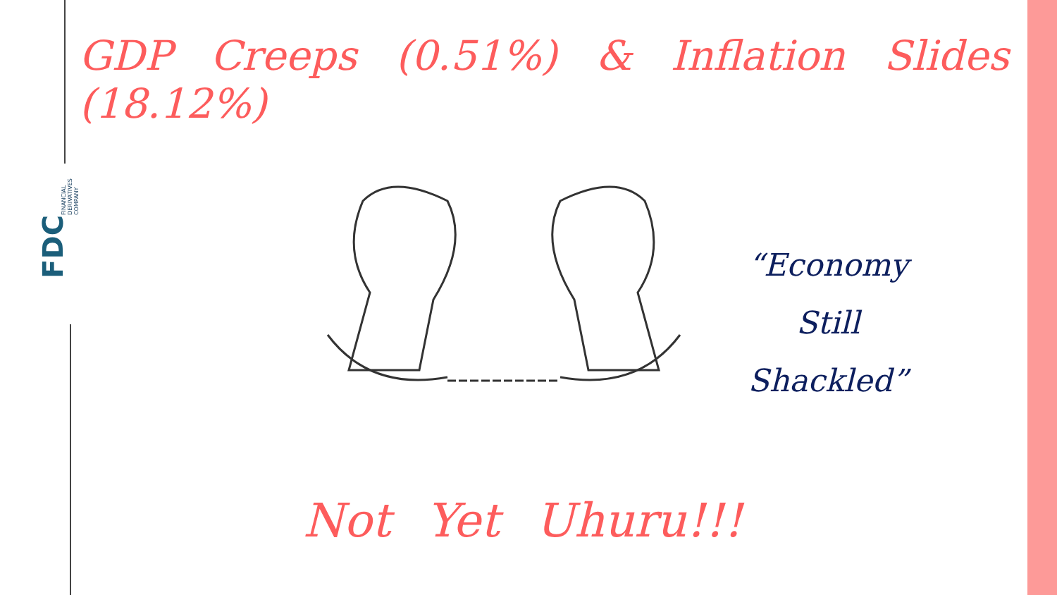GDP Creeps (0.51%) & Inflation Slides (18.12%)
FINANCIAL DERIVATIVES COMPANY
FDC
“Economy Still Shackled”
Not Yet Uhuru!!!